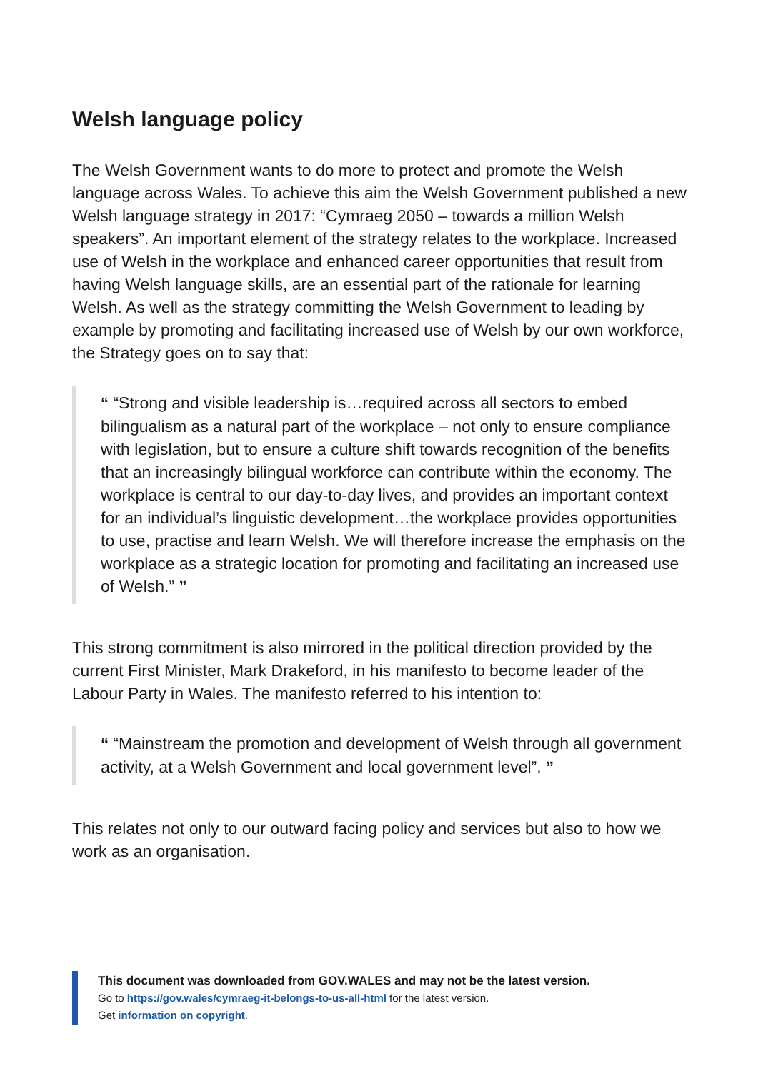Welsh language policy
The Welsh Government wants to do more to protect and promote the Welsh language across Wales. To achieve this aim the Welsh Government published a new Welsh language strategy in 2017: “Cymraeg 2050 – towards a million Welsh speakers”. An important element of the strategy relates to the workplace. Increased use of Welsh in the workplace and enhanced career opportunities that result from having Welsh language skills, are an essential part of the rationale for learning Welsh. As well as the strategy committing the Welsh Government to leading by example by promoting and facilitating increased use of Welsh by our own workforce, the Strategy goes on to say that:
“ “Strong and visible leadership is…required across all sectors to embed bilingualism as a natural part of the workplace – not only to ensure compliance with legislation, but to ensure a culture shift towards recognition of the benefits that an increasingly bilingual workforce can contribute within the economy. The workplace is central to our day-to-day lives, and provides an important context for an individual’s linguistic development…the workplace provides opportunities to use, practise and learn Welsh. We will therefore increase the emphasis on the workplace as a strategic location for promoting and facilitating an increased use of Welsh.” ”
This strong commitment is also mirrored in the political direction provided by the current First Minister, Mark Drakeford, in his manifesto to become leader of the Labour Party in Wales. The manifesto referred to his intention to:
“ “Mainstream the promotion and development of Welsh through all government activity, at a Welsh Government and local government level”. ”
This relates not only to our outward facing policy and services but also to how we work as an organisation.
This document was downloaded from GOV.WALES and may not be the latest version.
Go to https://gov.wales/cymraeg-it-belongs-to-us-all-html for the latest version.
Get information on copyright.